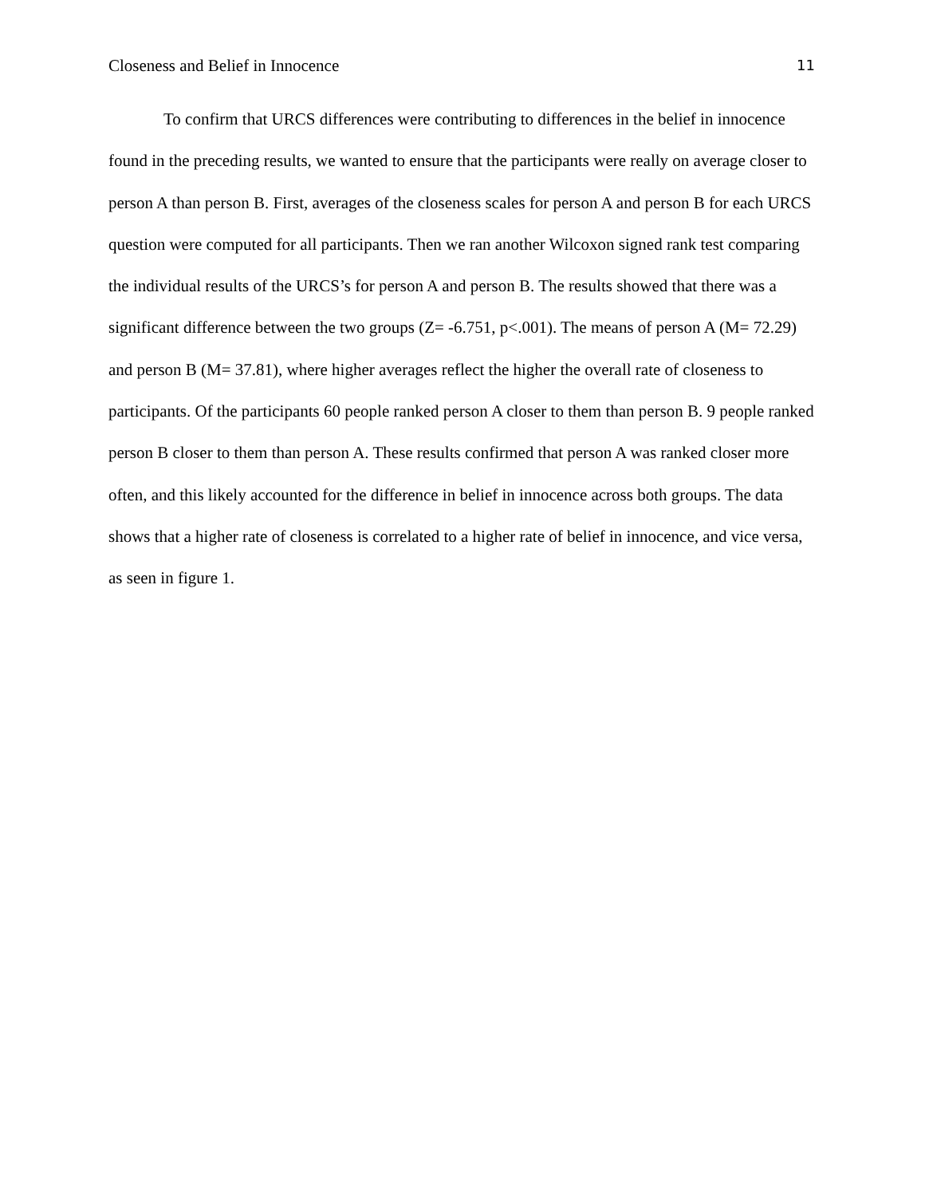Closeness and Belief in Innocence 11
To confirm that URCS differences were contributing to differences in the belief in innocence found in the preceding results, we wanted to ensure that the participants were really on average closer to person A than person B. First, averages of the closeness scales for person A and person B for each URCS question were computed for all participants. Then we ran another Wilcoxon signed rank test comparing the individual results of the URCS’s for person A and person B. The results showed that there was a significant difference between the two groups (Z= -6.751, p<.001). The means of person A (M= 72.29) and person B (M= 37.81), where higher averages reflect the higher the overall rate of closeness to participants. Of the participants 60 people ranked person A closer to them than person B. 9 people ranked person B closer to them than person A. These results confirmed that person A was ranked closer more often, and this likely accounted for the difference in belief in innocence across both groups. The data shows that a higher rate of closeness is correlated to a higher rate of belief in innocence, and vice versa, as seen in figure 1.